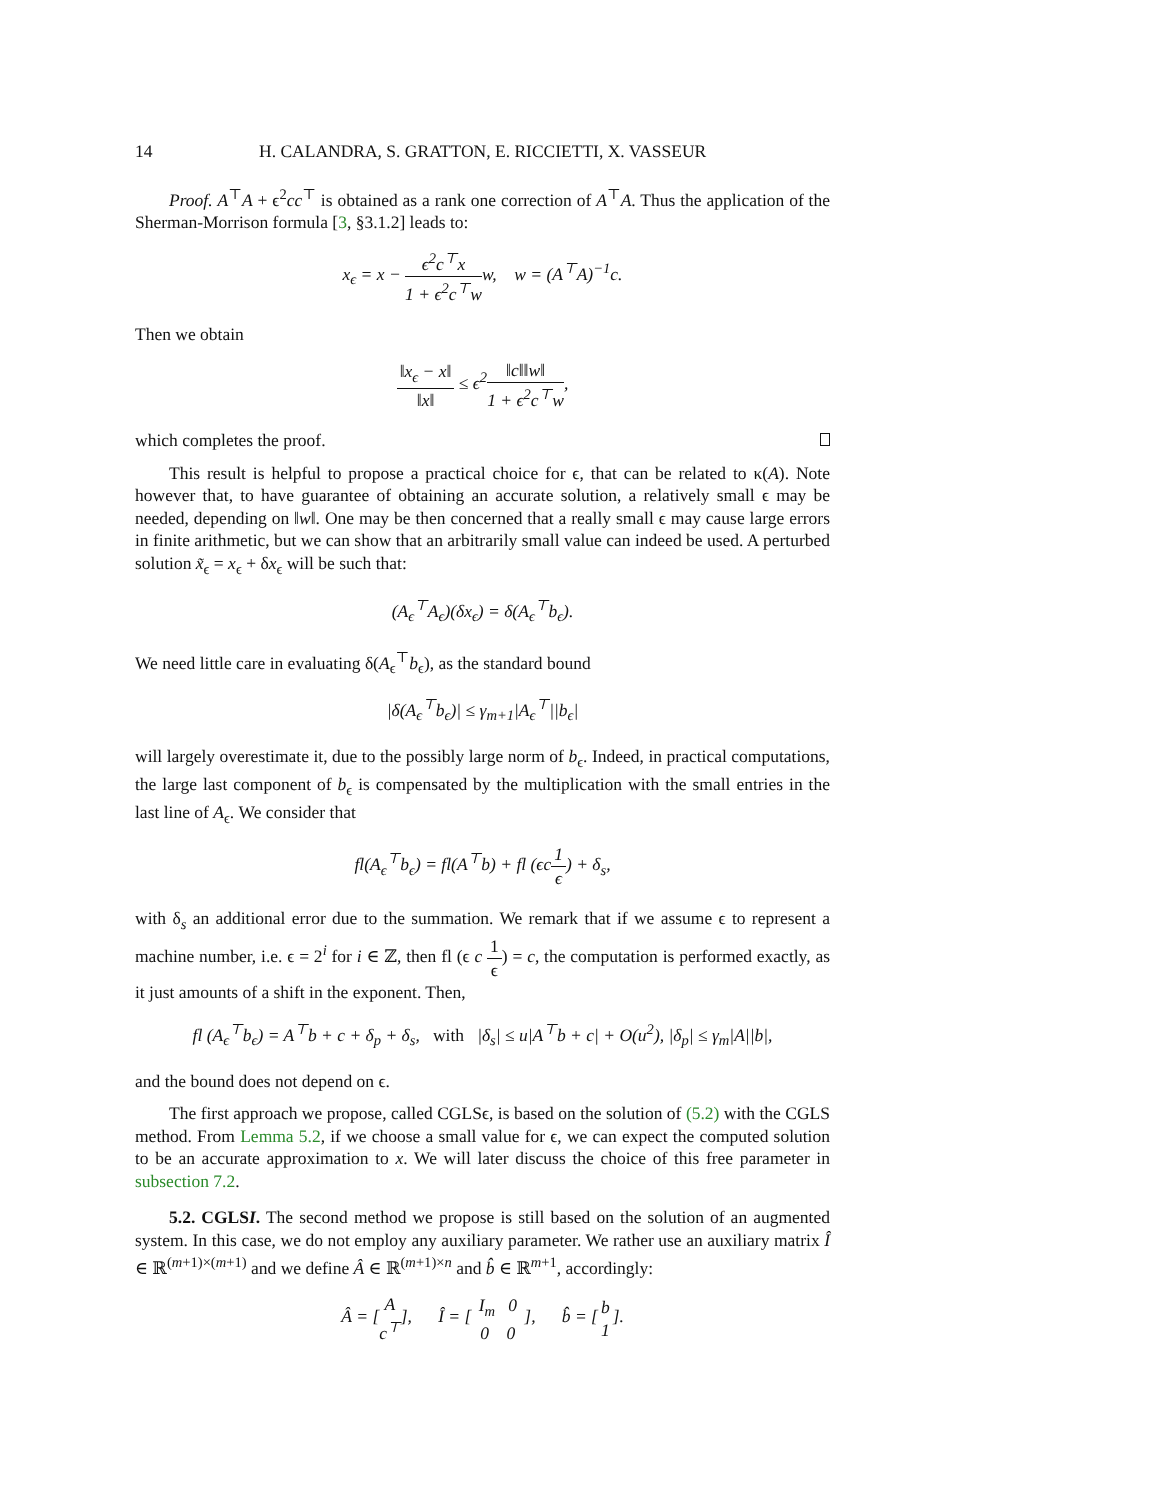14 H. CALANDRA, S. GRATTON, E. RICCIETTI, X. VASSEUR
Proof. A<sup>⊤</sup>A + ϵ<sup>2</sup>cc<sup>⊤</sup> is obtained as a rank one correction of A<sup>⊤</sup>A. Thus the application of the Sherman-Morrison formula [3, §3.1.2] leads to:
x<sub>ϵ</sub> = x − ϵ<sup>2</sup>c<sup>⊤</sup>x 1 + ϵ<sup>2</sup>c<sup>⊤</sup>ww, w = (A<sup>⊤</sup>A)<sup>−1</sup>c.
Then we obtain
‖x<sub>ϵ</sub> − x‖ ‖x‖ ≤ ϵ<sup>2</sup>‖c‖‖w‖ 1 + ϵ<sup>2</sup>c<sup>⊤</sup>w,
which completes the proof.
This result is helpful to propose a practical choice for ϵ, that can be related to κ(A). Note however that, to have guarantee of obtaining an accurate solution, a relatively small ϵ may be needed, depending on ‖w‖. One may be then concerned that a really small ϵ may cause large errors in finite arithmetic, but we can show that an arbitrarily small value can indeed be used. A perturbed solution x̃<sub>ϵ</sub> = x<sub>ϵ</sub> + δx<sub>ϵ</sub> will be such that:
(A<sub>ϵ</sub><sup>⊤</sup>A<sub>ϵ</sub>)(δx<sub>ϵ</sub>) = δ(A<sub>ϵ</sub><sup>⊤</sup>b<sub>ϵ</sub>).
We need little care in evaluating δ(A<sub>ϵ</sub><sup>⊤</sup>b<sub>ϵ</sub>), as the standard bound
|δ(A<sub>ϵ</sub><sup>⊤</sup>b<sub>ϵ</sub>)| ≤ γ<sub>m+1</sub>|A<sub>ϵ</sub><sup>⊤</sup>||b<sub>ϵ</sub>|
will largely overestimate it, due to the possibly large norm of b<sub>ϵ</sub>. Indeed, in practical computations, the large last component of b<sub>ϵ</sub> is compensated by the multiplication with the small entries in the last line of A<sub>ϵ</sub>. We consider that
fl(A<sub>ϵ</sub><sup>⊤</sup>b<sub>ϵ</sub>) = fl(A<sup>⊤</sup>b) + fl (ϵc1 ϵ) + δ<sub>s</sub>,
with δ<sub>s</sub> an additional error due to the summation. We remark that if we assume ϵ to represent a machine number, i.e. ϵ = 2<sup>i</sup> for i ∈ ℤ, then fl (ϵ c 1 ϵ) = c, the computation is performed exactly, as it just amounts of a shift in the exponent. Then,
fl (A<sub>ϵ</sub><sup>⊤</sup>b<sub>ϵ</sub>) = A<sup>⊤</sup>b + c + δ<sub>p</sub> + δ<sub>s</sub>, with |δ<sub>s</sub>| ≤ u|A<sup>⊤</sup>b + c| + O(u<sup>2</sup>), |δ<sub>p</sub>| ≤ γ<sub>m</sub>|A||b|,
and the bound does not depend on ϵ.
The first approach we propose, called CGLSϵ, is based on the solution of (5.2) with the CGLS method. From Lemma 5.2, if we choose a small value for ϵ, we can expect the computed solution to be an accurate approximation to x. We will later discuss the choice of this free parameter in subsection 7.2.
5.2. CGLSI. The second method we propose is still based on the solution of an augmented system. In this case, we do not employ any auxiliary parameter. We rather use an auxiliary matrix Î ∈ ℝ<sup>(m+1)×(m+1)</sup> and we define Â ∈ ℝ<sup>(m+1)×n</sup> and b̂ ∈ ℝ<sup>m+1</sup>, accordingly:
Â = [A c<sup>⊤</sup>], Î = [ I<sub>m</sub> 0 0 0 ], b̂ = [b 1].